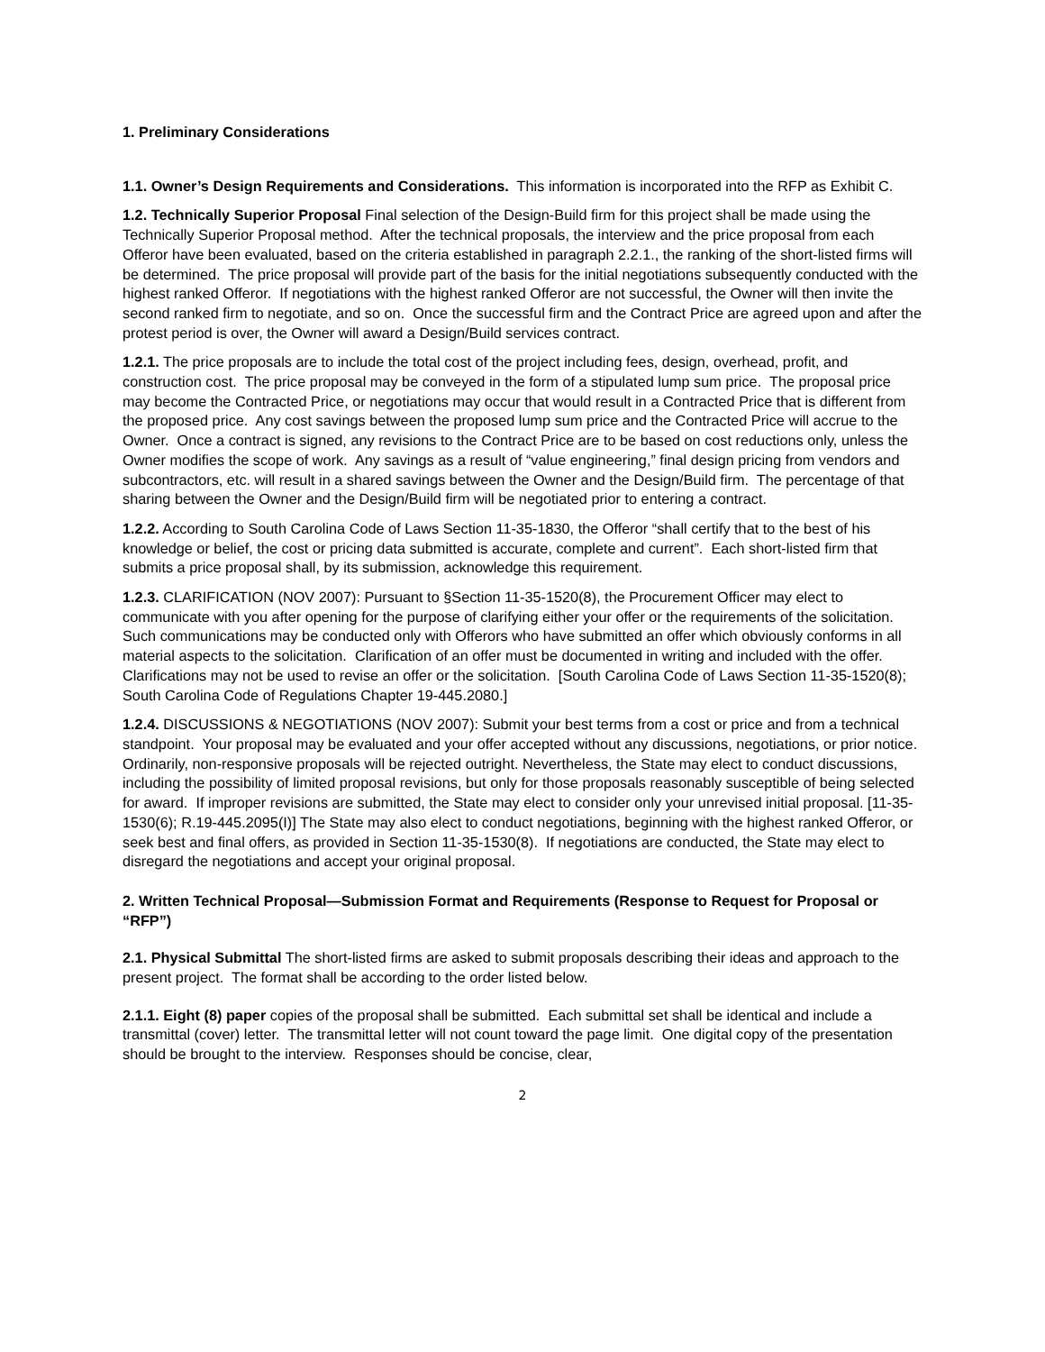1. Preliminary Considerations
1.1. Owner’s Design Requirements and Considerations. This information is incorporated into the RFP as Exhibit C.
1.2. Technically Superior Proposal Final selection of the Design-Build firm for this project shall be made using the Technically Superior Proposal method. After the technical proposals, the interview and the price proposal from each Offeror have been evaluated, based on the criteria established in paragraph 2.2.1., the ranking of the short-listed firms will be determined. The price proposal will provide part of the basis for the initial negotiations subsequently conducted with the highest ranked Offeror. If negotiations with the highest ranked Offeror are not successful, the Owner will then invite the second ranked firm to negotiate, and so on. Once the successful firm and the Contract Price are agreed upon and after the protest period is over, the Owner will award a Design/Build services contract.
1.2.1. The price proposals are to include the total cost of the project including fees, design, overhead, profit, and construction cost. The price proposal may be conveyed in the form of a stipulated lump sum price. The proposal price may become the Contracted Price, or negotiations may occur that would result in a Contracted Price that is different from the proposed price. Any cost savings between the proposed lump sum price and the Contracted Price will accrue to the Owner. Once a contract is signed, any revisions to the Contract Price are to be based on cost reductions only, unless the Owner modifies the scope of work. Any savings as a result of “value engineering,” final design pricing from vendors and subcontractors, etc. will result in a shared savings between the Owner and the Design/Build firm. The percentage of that sharing between the Owner and the Design/Build firm will be negotiated prior to entering a contract.
1.2.2. According to South Carolina Code of Laws Section 11-35-1830, the Offeror “shall certify that to the best of his knowledge or belief, the cost or pricing data submitted is accurate, complete and current”. Each short-listed firm that submits a price proposal shall, by its submission, acknowledge this requirement.
1.2.3. CLARIFICATION (NOV 2007): Pursuant to §Section 11-35-1520(8), the Procurement Officer may elect to communicate with you after opening for the purpose of clarifying either your offer or the requirements of the solicitation. Such communications may be conducted only with Offerors who have submitted an offer which obviously conforms in all material aspects to the solicitation. Clarification of an offer must be documented in writing and included with the offer. Clarifications may not be used to revise an offer or the solicitation. [South Carolina Code of Laws Section 11-35-1520(8); South Carolina Code of Regulations Chapter 19-445.2080.]
1.2.4. DISCUSSIONS & NEGOTIATIONS (NOV 2007): Submit your best terms from a cost or price and from a technical standpoint. Your proposal may be evaluated and your offer accepted without any discussions, negotiations, or prior notice. Ordinarily, non-responsive proposals will be rejected outright. Nevertheless, the State may elect to conduct discussions, including the possibility of limited proposal revisions, but only for those proposals reasonably susceptible of being selected for award. If improper revisions are submitted, the State may elect to consider only your unrevised initial proposal. [11-35-1530(6); R.19-445.2095(I)] The State may also elect to conduct negotiations, beginning with the highest ranked Offeror, or seek best and final offers, as provided in Section 11-35-1530(8). If negotiations are conducted, the State may elect to disregard the negotiations and accept your original proposal.
2. Written Technical Proposal—Submission Format and Requirements (Response to Request for Proposal or “RFP”)
2.1. Physical Submittal The short-listed firms are asked to submit proposals describing their ideas and approach to the present project. The format shall be according to the order listed below.
2.1.1. Eight (8) paper copies of the proposal shall be submitted. Each submittal set shall be identical and include a transmittal (cover) letter. The transmittal letter will not count toward the page limit. One digital copy of the presentation should be brought to the interview. Responses should be concise, clear,
2